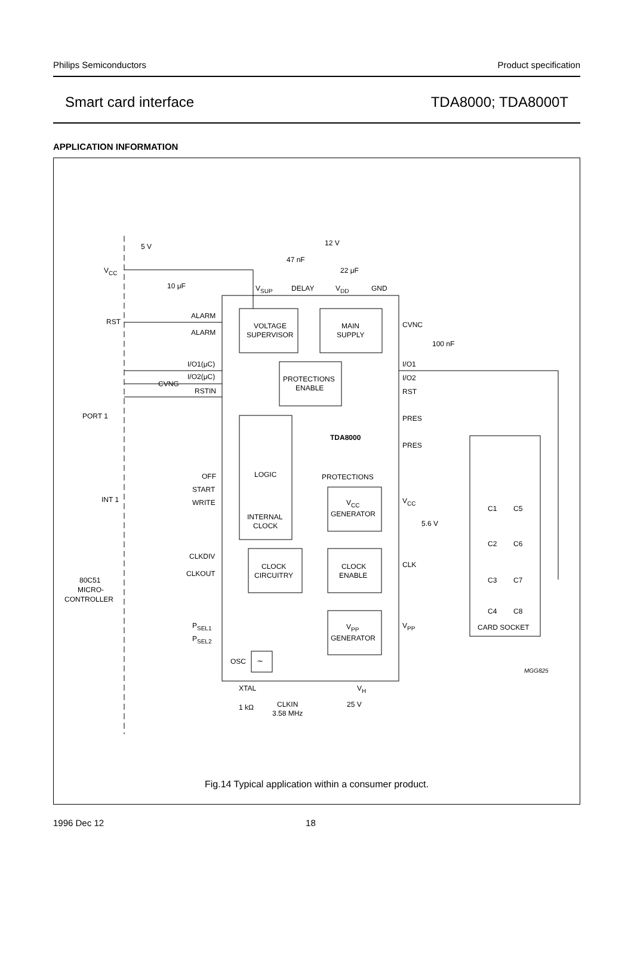Philips Semiconductors Product specification
Smart card interface TDA8000; TDA8000T
APPLICATION INFORMATION
5 V
VCC
10 μF
47 nF
12 V
22 μF
VSUP
DELAY
VDD
GND
RST
ALARM
ALARM
VOLTAGE
SUPERVISOR
MAIN
SUPPLY
CVNC
100 nF
I/O1(μC)
I/O2(μC)
CVNG
RSTIN
PROTECTIONS
ENABLE
I/O1
I/O2
RST
PORT 1
PRES
TDA8000
PRES
LOGIC
PROTECTIONS
OFF
START
WRITE
INT 1
INTERNAL
CLOCK
VCC
GENERATOR
VCC
5.6 V
C1
C5
C2
C6
CLKDIV
CLKOUT
CLOCK
CIRCUITRY
CLOCK
ENABLE
CLK
C3
C7
80C51
MICRO-
CONTROLLER
C4
C8
CARD SOCKET
PSEL1
PSEL2
VPP
GENERATOR
VPP
OSC
~
MGG825
XTAL
VH
1 kΩ
CLKIN
3.58 MHz
25 V
Fig.14 Typical application within a consumer product.
1996 Dec 12 18